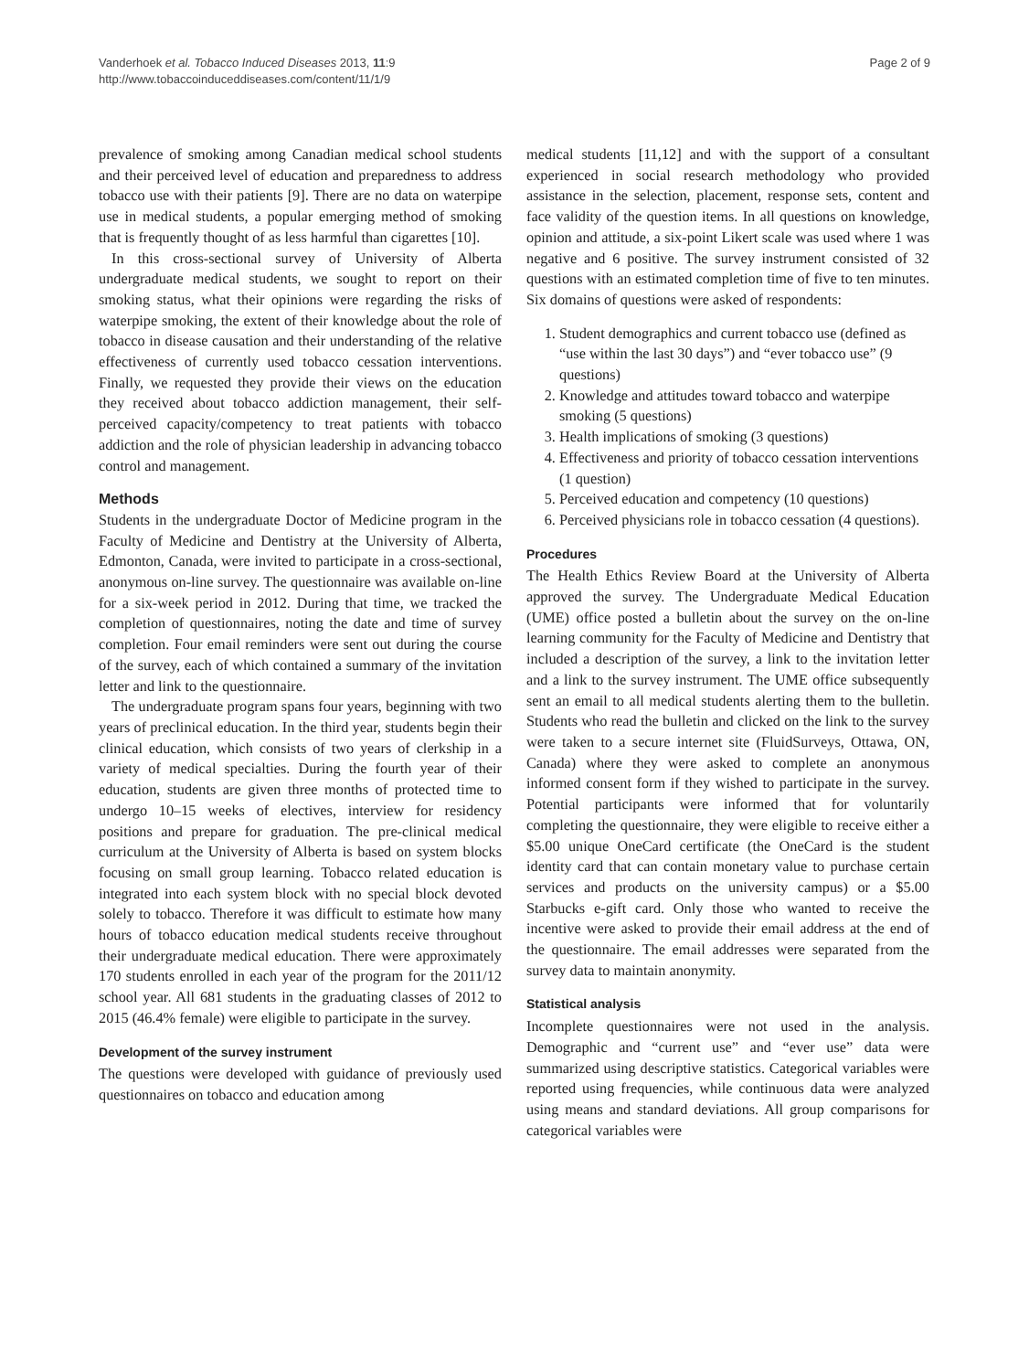Vanderhoek et al. Tobacco Induced Diseases 2013, 11:9
http://www.tobaccoinduceddiseases.com/content/11/1/9
Page 2 of 9
prevalence of smoking among Canadian medical school students and their perceived level of education and preparedness to address tobacco use with their patients [9]. There are no data on waterpipe use in medical students, a popular emerging method of smoking that is frequently thought of as less harmful than cigarettes [10].
In this cross-sectional survey of University of Alberta undergraduate medical students, we sought to report on their smoking status, what their opinions were regarding the risks of waterpipe smoking, the extent of their knowledge about the role of tobacco in disease causation and their understanding of the relative effectiveness of currently used tobacco cessation interventions. Finally, we requested they provide their views on the education they received about tobacco addiction management, their self-perceived capacity/competency to treat patients with tobacco addiction and the role of physician leadership in advancing tobacco control and management.
Methods
Students in the undergraduate Doctor of Medicine program in the Faculty of Medicine and Dentistry at the University of Alberta, Edmonton, Canada, were invited to participate in a cross-sectional, anonymous on-line survey. The questionnaire was available on-line for a six-week period in 2012. During that time, we tracked the completion of questionnaires, noting the date and time of survey completion. Four email reminders were sent out during the course of the survey, each of which contained a summary of the invitation letter and link to the questionnaire.
The undergraduate program spans four years, beginning with two years of preclinical education. In the third year, students begin their clinical education, which consists of two years of clerkship in a variety of medical specialties. During the fourth year of their education, students are given three months of protected time to undergo 10–15 weeks of electives, interview for residency positions and prepare for graduation. The pre-clinical medical curriculum at the University of Alberta is based on system blocks focusing on small group learning. Tobacco related education is integrated into each system block with no special block devoted solely to tobacco. Therefore it was difficult to estimate how many hours of tobacco education medical students receive throughout their undergraduate medical education. There were approximately 170 students enrolled in each year of the program for the 2011/12 school year. All 681 students in the graduating classes of 2012 to 2015 (46.4% female) were eligible to participate in the survey.
Development of the survey instrument
The questions were developed with guidance of previously used questionnaires on tobacco and education among
medical students [11,12] and with the support of a consultant experienced in social research methodology who provided assistance in the selection, placement, response sets, content and face validity of the question items. In all questions on knowledge, opinion and attitude, a six-point Likert scale was used where 1 was negative and 6 positive. The survey instrument consisted of 32 questions with an estimated completion time of five to ten minutes. Six domains of questions were asked of respondents:
1. Student demographics and current tobacco use (defined as “use within the last 30 days”) and “ever tobacco use” (9 questions)
2. Knowledge and attitudes toward tobacco and waterpipe smoking (5 questions)
3. Health implications of smoking (3 questions)
4. Effectiveness and priority of tobacco cessation interventions (1 question)
5. Perceived education and competency (10 questions)
6. Perceived physicians role in tobacco cessation (4 questions).
Procedures
The Health Ethics Review Board at the University of Alberta approved the survey. The Undergraduate Medical Education (UME) office posted a bulletin about the survey on the on-line learning community for the Faculty of Medicine and Dentistry that included a description of the survey, a link to the invitation letter and a link to the survey instrument. The UME office subsequently sent an email to all medical students alerting them to the bulletin. Students who read the bulletin and clicked on the link to the survey were taken to a secure internet site (FluidSurveys, Ottawa, ON, Canada) where they were asked to complete an anonymous informed consent form if they wished to participate in the survey. Potential participants were informed that for voluntarily completing the questionnaire, they were eligible to receive either a $5.00 unique OneCard certificate (the OneCard is the student identity card that can contain monetary value to purchase certain services and products on the university campus) or a $5.00 Starbucks e-gift card. Only those who wanted to receive the incentive were asked to provide their email address at the end of the questionnaire. The email addresses were separated from the survey data to maintain anonymity.
Statistical analysis
Incomplete questionnaires were not used in the analysis. Demographic and “current use” and “ever use” data were summarized using descriptive statistics. Categorical variables were reported using frequencies, while continuous data were analyzed using means and standard deviations. All group comparisons for categorical variables were